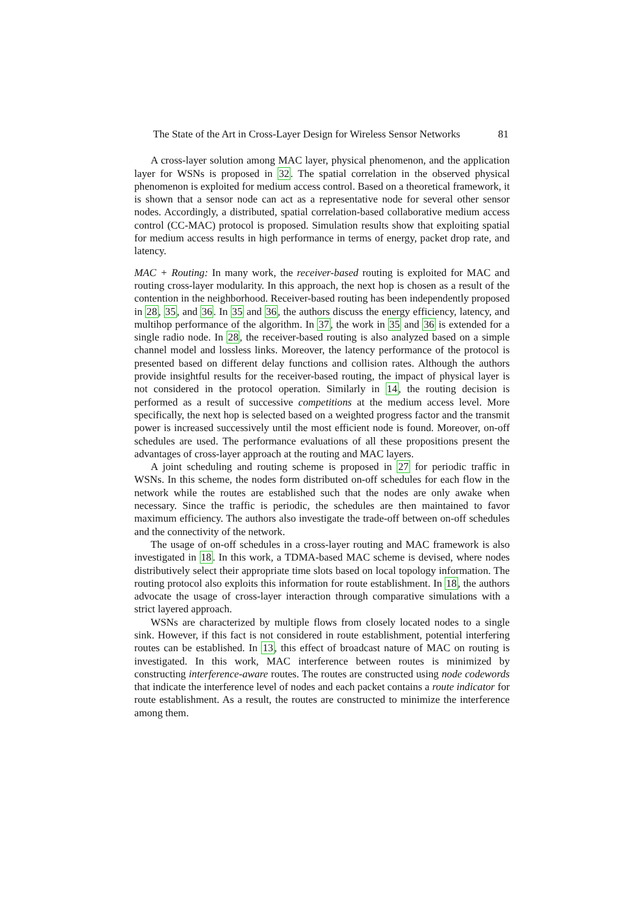The State of the Art in Cross-Layer Design for Wireless Sensor Networks 81
A cross-layer solution among MAC layer, physical phenomenon, and the application layer for WSNs is proposed in 32. The spatial correlation in the observed physical phenomenon is exploited for medium access control. Based on a theoretical framework, it is shown that a sensor node can act as a representative node for several other sensor nodes. Accordingly, a distributed, spatial correlation-based collaborative medium access control (CC-MAC) protocol is proposed. Simulation results show that exploiting spatial for medium access results in high performance in terms of energy, packet drop rate, and latency.
MAC + Routing: In many work, the receiver-based routing is exploited for MAC and routing cross-layer modularity. In this approach, the next hop is chosen as a result of the contention in the neighborhood. Receiver-based routing has been independently proposed in 28, 35, and 36. In 35 and 36, the authors discuss the energy efficiency, latency, and multihop performance of the algorithm. In 37, the work in 35 and 36 is extended for a single radio node. In 28, the receiver-based routing is also analyzed based on a simple channel model and lossless links. Moreover, the latency performance of the protocol is presented based on different delay functions and collision rates. Although the authors provide insightful results for the receiver-based routing, the impact of physical layer is not considered in the protocol operation. Similarly in 14, the routing decision is performed as a result of successive competitions at the medium access level. More specifically, the next hop is selected based on a weighted progress factor and the transmit power is increased successively until the most efficient node is found. Moreover, on-off schedules are used. The performance evaluations of all these propositions present the advantages of cross-layer approach at the routing and MAC layers.
A joint scheduling and routing scheme is proposed in 27 for periodic traffic in WSNs. In this scheme, the nodes form distributed on-off schedules for each flow in the network while the routes are established such that the nodes are only awake when necessary. Since the traffic is periodic, the schedules are then maintained to favor maximum efficiency. The authors also investigate the trade-off between on-off schedules and the connectivity of the network.
The usage of on-off schedules in a cross-layer routing and MAC framework is also investigated in 18. In this work, a TDMA-based MAC scheme is devised, where nodes distributively select their appropriate time slots based on local topology information. The routing protocol also exploits this information for route establishment. In 18, the authors advocate the usage of cross-layer interaction through comparative simulations with a strict layered approach.
WSNs are characterized by multiple flows from closely located nodes to a single sink. However, if this fact is not considered in route establishment, potential interfering routes can be established. In 13, this effect of broadcast nature of MAC on routing is investigated. In this work, MAC interference between routes is minimized by constructing interference-aware routes. The routes are constructed using node codewords that indicate the interference level of nodes and each packet contains a route indicator for route establishment. As a result, the routes are constructed to minimize the interference among them.